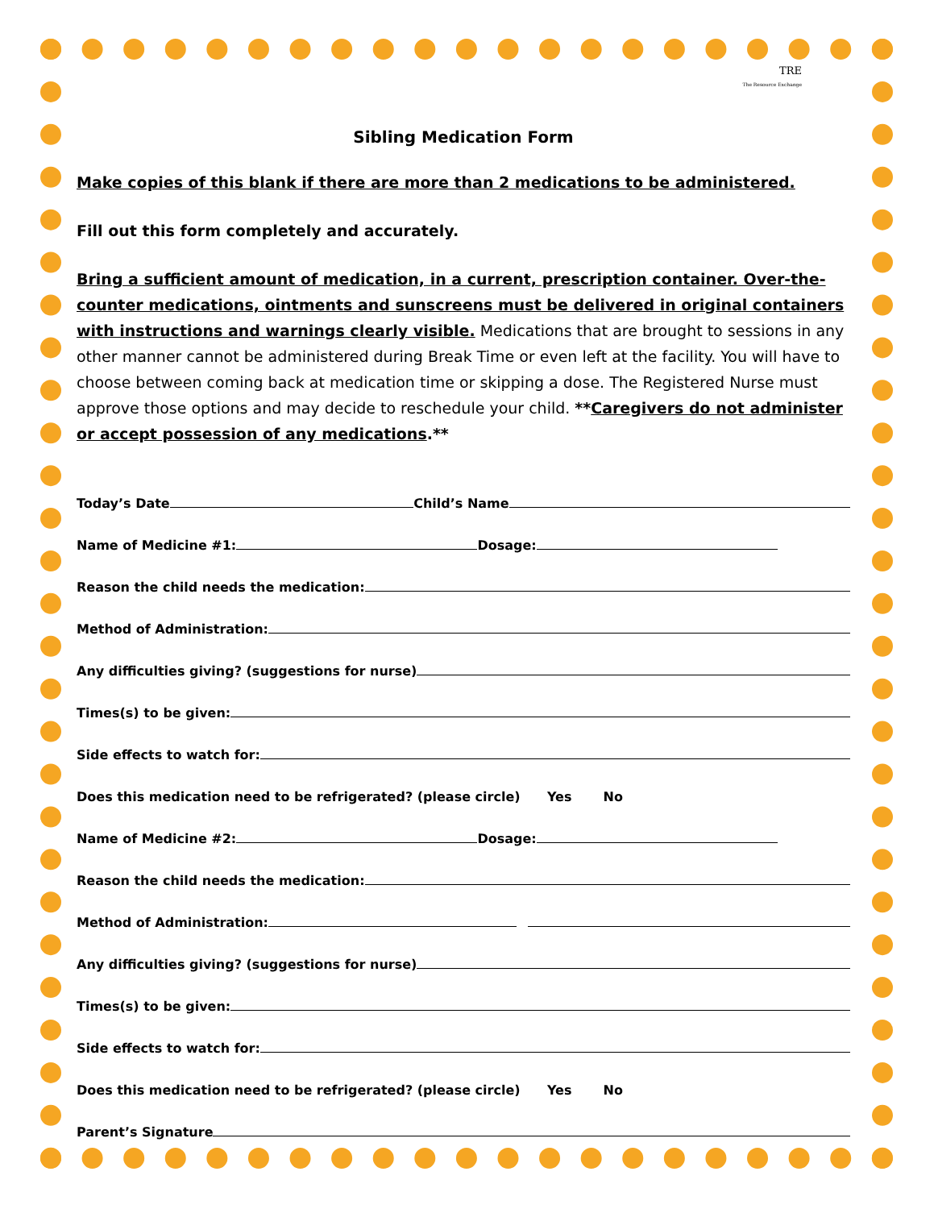TRE
The Resource Exchange
Sibling Medication Form
Make copies of this blank if there are more than 2 medications to be administered.
Fill out this form completely and accurately.
Bring a sufficient amount of medication, in a current, prescription container. Over-the-counter medications, ointments and sunscreens must be delivered in original containers with instructions and warnings clearly visible. Medications that are brought to sessions in any other manner cannot be administered during Break Time or even left at the facility. You will have to choose between coming back at medication time or skipping a dose. The Registered Nurse must approve those options and may decide to reschedule your child. **Caregivers do not administer or accept possession of any medications.**
Today’s Date Child’s Name
Name of Medicine #1: Dosage:
Reason the child needs the medication:
Method of Administration:
Any difficulties giving? (suggestions for nurse)
Times(s) to be given:
Side effects to watch for:
Does this medication need to be refrigerated? (please circle) Yes No
Name of Medicine #2: Dosage:
Reason the child needs the medication:
Method of Administration:
Any difficulties giving? (suggestions for nurse)
Times(s) to be given:
Side effects to watch for:
Does this medication need to be refrigerated? (please circle) Yes No
Parent’s Signature